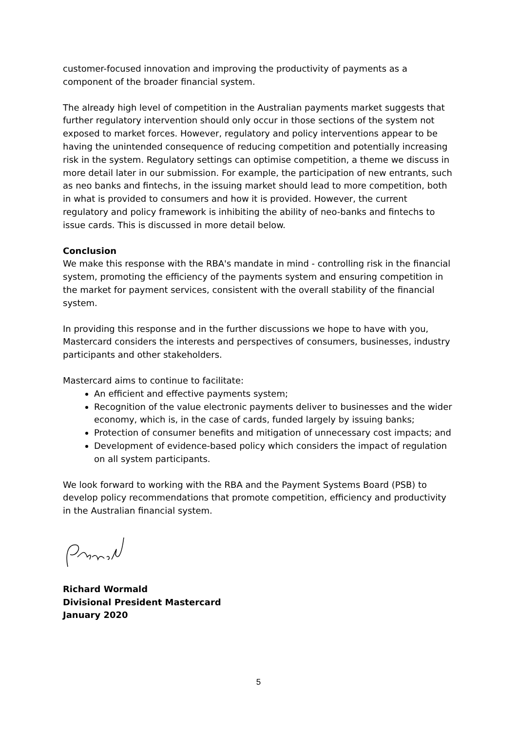customer-focused innovation and improving the productivity of payments as a component of the broader financial system.
The already high level of competition in the Australian payments market suggests that further regulatory intervention should only occur in those sections of the system not exposed to market forces. However, regulatory and policy interventions appear to be having the unintended consequence of reducing competition and potentially increasing risk in the system. Regulatory settings can optimise competition, a theme we discuss in more detail later in our submission. For example, the participation of new entrants, such as neo banks and fintechs, in the issuing market should lead to more competition, both in what is provided to consumers and how it is provided. However, the current regulatory and policy framework is inhibiting the ability of neo-banks and fintechs to issue cards. This is discussed in more detail below.
Conclusion
We make this response with the RBA's mandate in mind - controlling risk in the financial system, promoting the efficiency of the payments system and ensuring competition in the market for payment services, consistent with the overall stability of the financial system.
In providing this response and in the further discussions we hope to have with you, Mastercard considers the interests and perspectives of consumers, businesses, industry participants and other stakeholders.
Mastercard aims to continue to facilitate:
An efficient and effective payments system;
Recognition of the value electronic payments deliver to businesses and the wider economy, which is, in the case of cards, funded largely by issuing banks;
Protection of consumer benefits and mitigation of unnecessary cost impacts; and
Development of evidence-based policy which considers the impact of regulation on all system participants.
We look forward to working with the RBA and the Payment Systems Board (PSB) to develop policy recommendations that promote competition, efficiency and productivity in the Australian financial system.
Richard Wormald
Divisional President Mastercard
January 2020
5